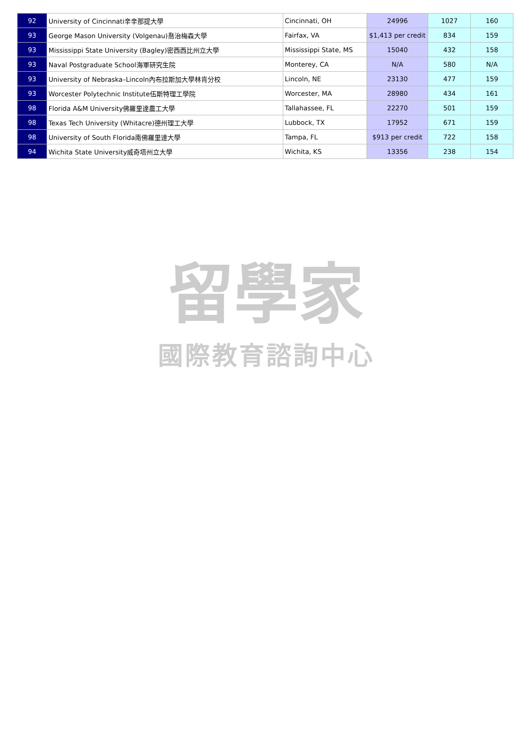| 92 | University of Cincinnati辛辛那提大學 | Cincinnati, OH | 24996 | 1027 | 160 |
| 93 | George Mason University (Volgenau)喬治梅森大學 | Fairfax, VA | $1,413 per credit | 834 | 159 |
| 93 | Mississippi State University (Bagley)密西西比州立大學 | Mississippi State, MS | 15040 | 432 | 158 |
| 93 | Naval Postgraduate School海軍研究生院 | Monterey, CA | N/A | 580 | N/A |
| 93 | University of Nebraska–Lincoln內布拉斯加大學林肯分校 | Lincoln, NE | 23130 | 477 | 159 |
| 93 | Worcester Polytechnic Institute伍斯特理工學院 | Worcester, MA | 28980 | 434 | 161 |
| 98 | Florida A&M University佛羅里達農工大學 | Tallahassee, FL | 22270 | 501 | 159 |
| 98 | Texas Tech University (Whitacre)德州理工大學 | Lubbock, TX | 17952 | 671 | 159 |
| 98 | University of South Florida南佛羅里達大學 | Tampa, FL | $913 per credit | 722 | 158 |
| 94 | Wichita State University威奇塔州立大學 | Wichita, KS | 13356 | 238 | 154 |
留學家
國際教育諮詢中心